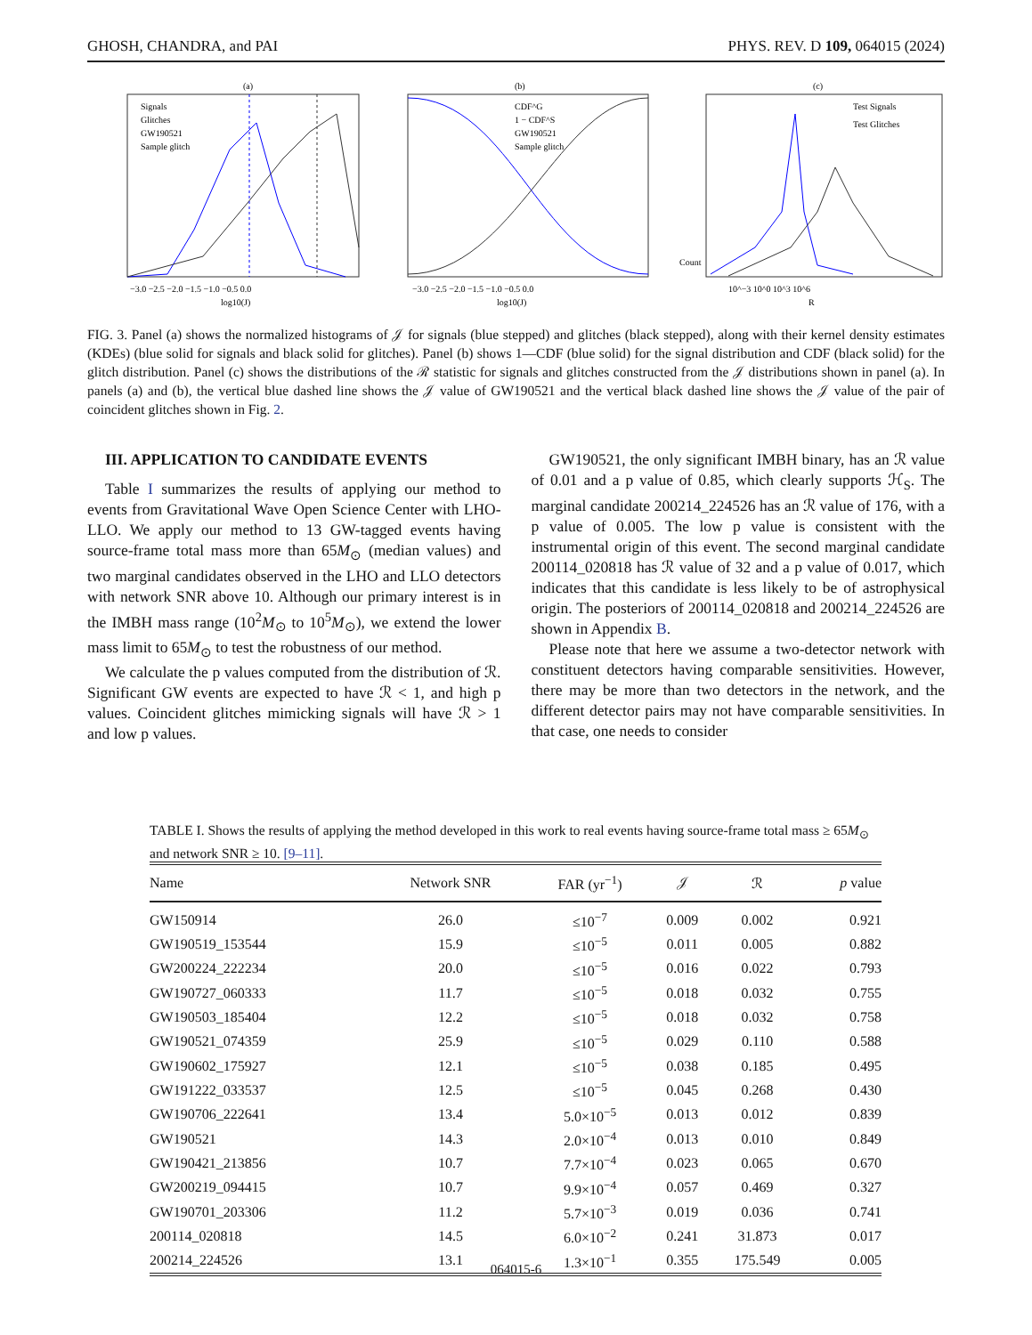GHOSH, CHANDRA, and PAI PHYS. REV. D 109, 064015 (2024)
(a)
−3.0 −2.5 −2.0 −1.5 −1.0 −0.5 0.0
log10(J)
Signals
Glitches
GW190521
Sample glitch
(b)
−3.0 −2.5 −2.0 −1.5 −1.0 −0.5 0.0
log10(J)
CDF^G
1 − CDF^S
GW190521
Sample glitch
(c)
Test Signals
Test Glitches
10^−3 10^0 10^3 10^6
R
Count
FIG. 3. Panel (a) shows the normalized histograms of 𝒥 for signals (blue stepped) and glitches (black stepped), along with their kernel density estimates (KDEs) (blue solid for signals and black solid for glitches). Panel (b) shows 1—CDF (blue solid) for the signal distribution and CDF (black solid) for the glitch distribution. Panel (c) shows the distributions of the ℛ statistic for signals and glitches constructed from the 𝒥 distributions shown in panel (a). In panels (a) and (b), the vertical blue dashed line shows the 𝒥 value of GW190521 and the vertical black dashed line shows the 𝒥 value of the pair of coincident glitches shown in Fig. 2.
III. APPLICATION TO CANDIDATE EVENTS
Table I summarizes the results of applying our method to events from Gravitational Wave Open Science Center with LHO-LLO. We apply our method to 13 GW-tagged events having source-frame total mass more than 65M<sub>⊙</sub> (median values) and two marginal candidates observed in the LHO and LLO detectors with network SNR above 10. Although our primary interest is in the IMBH mass range (10<sup>2</sup>M<sub>⊙</sub> to 10<sup>5</sup>M<sub>⊙</sub>), we extend the lower mass limit to 65M<sub>⊙</sub> to test the robustness of our method.
We calculate the p values computed from the distribution of ℛ. Significant GW events are expected to have ℛ < 1, and high p values. Coincident glitches mimicking signals will have ℛ > 1 and low p values.
GW190521, the only significant IMBH binary, has an ℛ value of 0.01 and a p value of 0.85, which clearly supports ℋ<sub>S</sub>. The marginal candidate 200214_224526 has an ℛ value of 176, with a p value of 0.005. The low p value is consistent with the instrumental origin of this event. The second marginal candidate 200114_020818 has ℛ value of 32 and a p value of 0.017, which indicates that this candidate is less likely to be of astrophysical origin. The posteriors of 200114_020818 and 200214_224526 are shown in Appendix B.
Please note that here we assume a two-detector network with constituent detectors having comparable sensitivities. However, there may be more than two detectors in the network, and the different detector pairs may not have comparable sensitivities. In that case, one needs to consider
TABLE I. Shows the results of applying the method developed in this work to real events having source-frame total mass ≥ 65M<sub>⊙</sub> and network SNR ≥ 10. [9–11].
| Name | Network SNR | FAR (yr<sup>−1</sup>) | 𝒥 | ℛ | p value |
| --- | --- | --- | --- | --- | --- |
| GW150914 | 26.0 | ≤10<sup>−7</sup> | 0.009 | 0.002 | 0.921 |
| GW190519_153544 | 15.9 | ≤10<sup>−5</sup> | 0.011 | 0.005 | 0.882 |
| GW200224_222234 | 20.0 | ≤10<sup>−5</sup> | 0.016 | 0.022 | 0.793 |
| GW190727_060333 | 11.7 | ≤10<sup>−5</sup> | 0.018 | 0.032 | 0.755 |
| GW190503_185404 | 12.2 | ≤10<sup>−5</sup> | 0.018 | 0.032 | 0.758 |
| GW190521_074359 | 25.9 | ≤10<sup>−5</sup> | 0.029 | 0.110 | 0.588 |
| GW190602_175927 | 12.1 | ≤10<sup>−5</sup> | 0.038 | 0.185 | 0.495 |
| GW191222_033537 | 12.5 | ≤10<sup>−5</sup> | 0.045 | 0.268 | 0.430 |
| GW190706_222641 | 13.4 | 5.0×10<sup>−5</sup> | 0.013 | 0.012 | 0.839 |
| GW190521 | 14.3 | 2.0×10<sup>−4</sup> | 0.013 | 0.010 | 0.849 |
| GW190421_213856 | 10.7 | 7.7×10<sup>−4</sup> | 0.023 | 0.065 | 0.670 |
| GW200219_094415 | 10.7 | 9.9×10<sup>−4</sup> | 0.057 | 0.469 | 0.327 |
| GW190701_203306 | 11.2 | 5.7×10<sup>−3</sup> | 0.019 | 0.036 | 0.741 |
| 200114_020818 | 14.5 | 6.0×10<sup>−2</sup> | 0.241 | 31.873 | 0.017 |
| 200214_224526 | 13.1 | 1.3×10<sup>−1</sup> | 0.355 | 175.549 | 0.005 |
064015-6